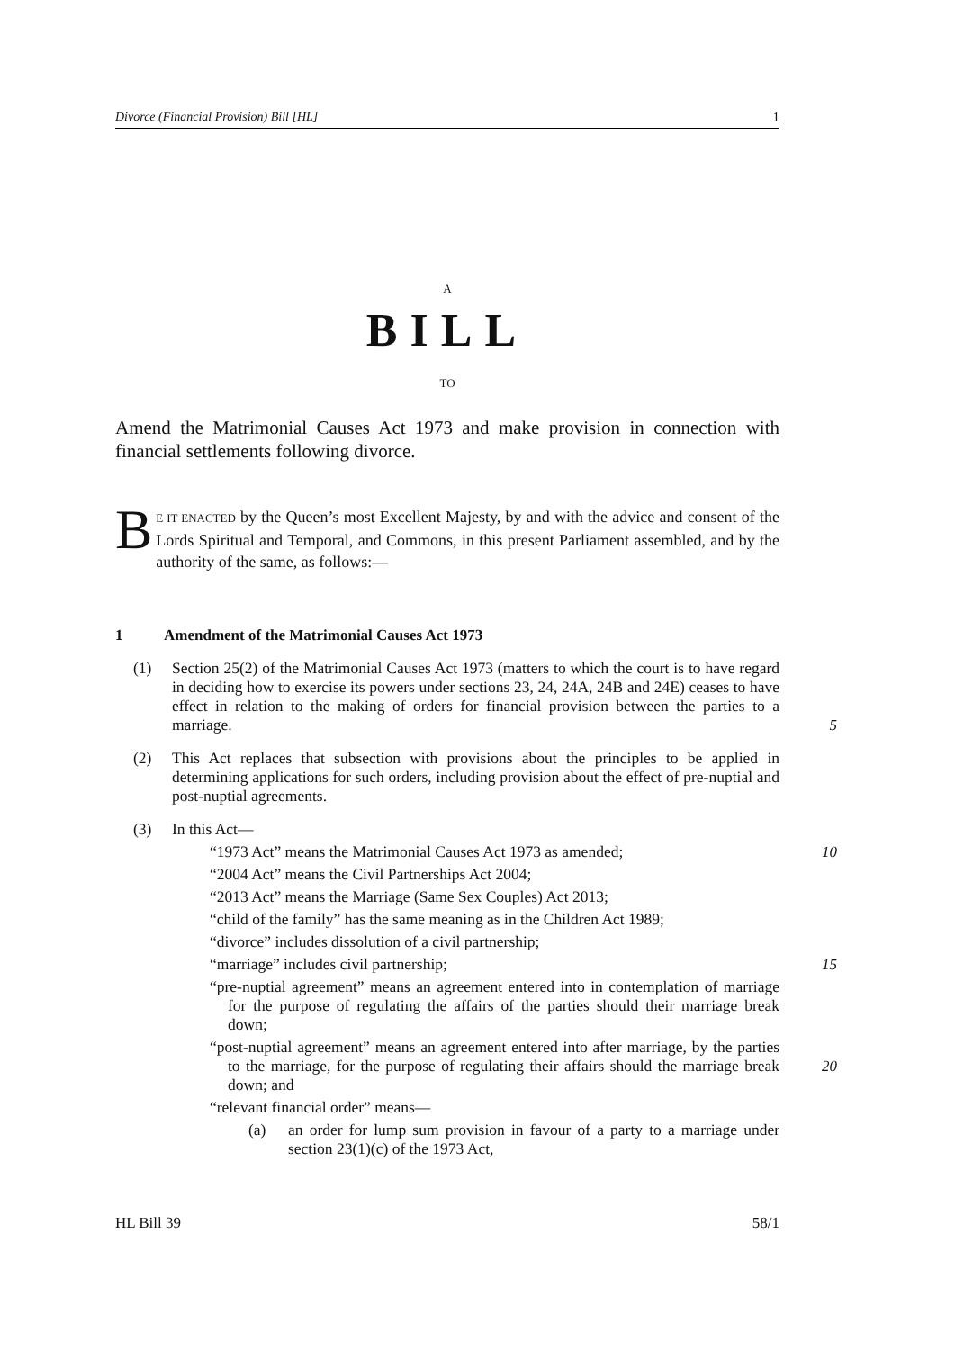Divorce (Financial Provision) Bill [HL] 1
A
BILL
TO
Amend the Matrimonial Causes Act 1973 and make provision in connection with financial settlements following divorce.
BE IT ENACTED by the Queen’s most Excellent Majesty, by and with the advice and consent of the Lords Spiritual and Temporal, and Commons, in this present Parliament assembled, and by the authority of the same, as follows:—
1 Amendment of the Matrimonial Causes Act 1973
(1) Section 25(2) of the Matrimonial Causes Act 1973 (matters to which the court is to have regard in deciding how to exercise its powers under sections 23, 24, 24A, 24B and 24E) ceases to have effect in relation to the making of orders for financial provision between the parties to a marriage.
5
(2) This Act replaces that subsection with provisions about the principles to be applied in determining applications for such orders, including provision about the effect of pre-nuptial and post-nuptial agreements.
(3) In this Act—
“1973 Act” means the Matrimonial Causes Act 1973 as amended; 10
“2004 Act” means the Civil Partnerships Act 2004;
“2013 Act” means the Marriage (Same Sex Couples) Act 2013;
“child of the family” has the same meaning as in the Children Act 1989;
“divorce” includes dissolution of a civil partnership;
“marriage” includes civil partnership; 15
“pre-nuptial agreement” means an agreement entered into in contemplation of marriage for the purpose of regulating the affairs of the parties should their marriage break down;
“post-nuptial agreement” means an agreement entered into after marriage, by the parties to the marriage, for the purpose of regulating their affairs should the marriage break down; and
20
“relevant financial order” means—
(a) an order for lump sum provision in favour of a party to a marriage under section 23(1)(c) of the 1973 Act,
HL Bill 39 58/1